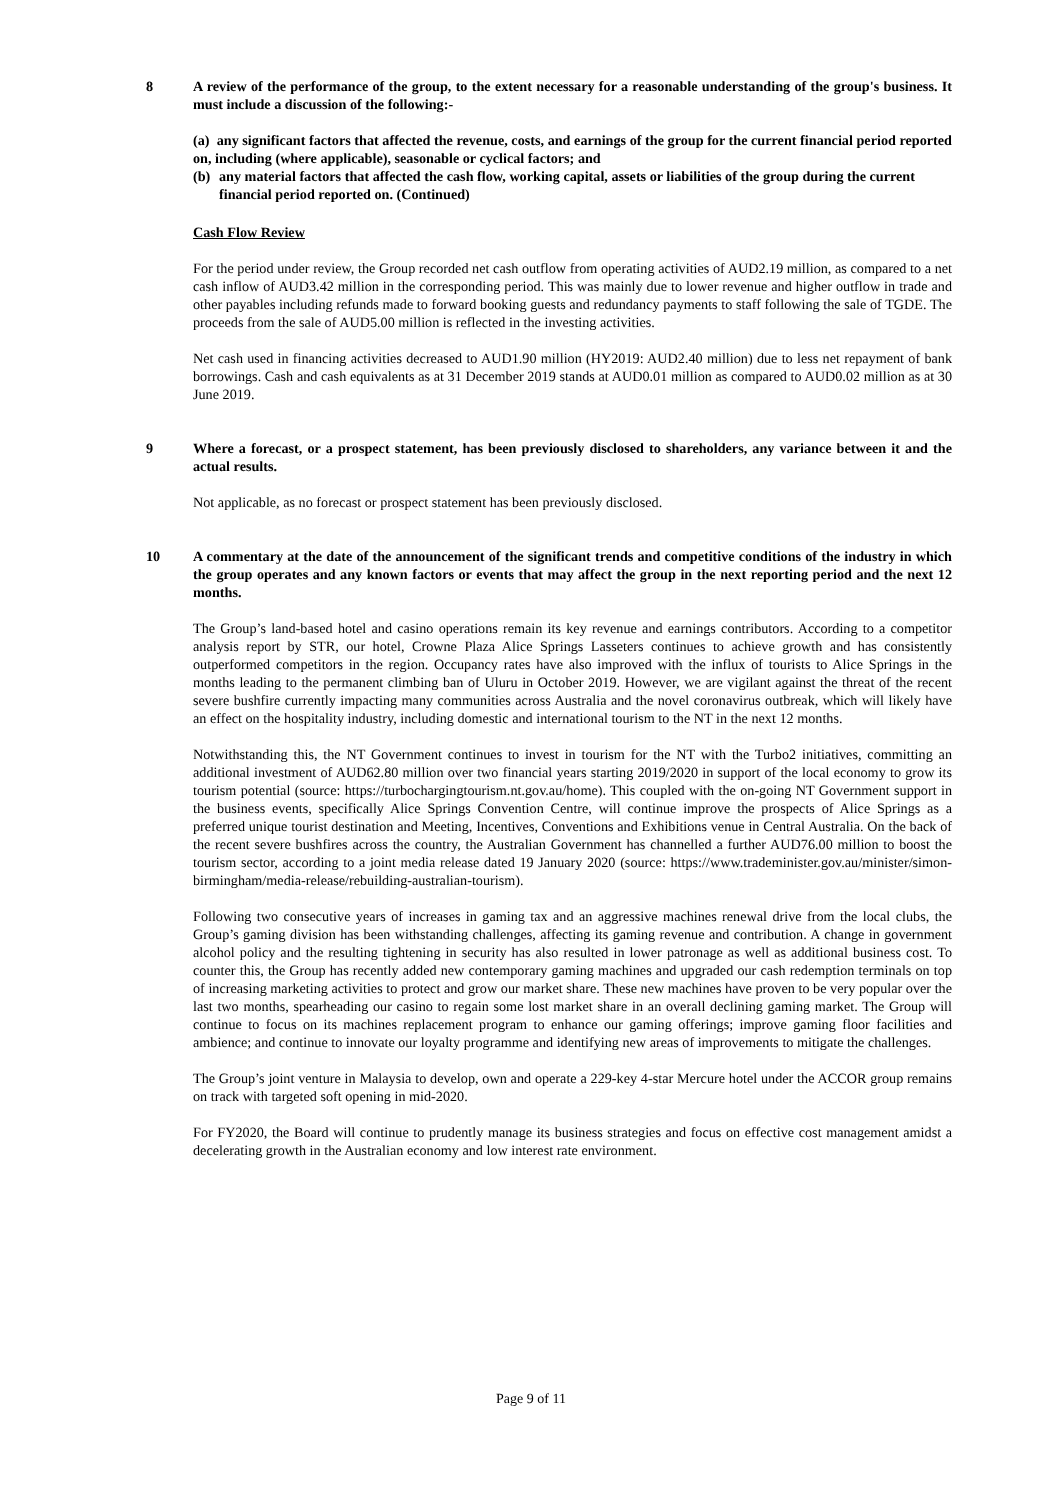8 A review of the performance of the group, to the extent necessary for a reasonable understanding of the group's business. It must include a discussion of the following:-
(a) any significant factors that affected the revenue, costs, and earnings of the group for the current financial period reported on, including (where applicable), seasonable or cyclical factors; and
(b) any material factors that affected the cash flow, working capital, assets or liabilities of the group during the current financial period reported on. (Continued)
Cash Flow Review
For the period under review, the Group recorded net cash outflow from operating activities of AUD2.19 million, as compared to a net cash inflow of AUD3.42 million in the corresponding period. This was mainly due to lower revenue and higher outflow in trade and other payables including refunds made to forward booking guests and redundancy payments to staff following the sale of TGDE. The proceeds from the sale of AUD5.00 million is reflected in the investing activities.
Net cash used in financing activities decreased to AUD1.90 million (HY2019: AUD2.40 million) due to less net repayment of bank borrowings. Cash and cash equivalents as at 31 December 2019 stands at AUD0.01 million as compared to AUD0.02 million as at 30 June 2019.
9 Where a forecast, or a prospect statement, has been previously disclosed to shareholders, any variance between it and the actual results.
Not applicable, as no forecast or prospect statement has been previously disclosed.
10 A commentary at the date of the announcement of the significant trends and competitive conditions of the industry in which the group operates and any known factors or events that may affect the group in the next reporting period and the next 12 months.
The Group’s land-based hotel and casino operations remain its key revenue and earnings contributors. According to a competitor analysis report by STR, our hotel, Crowne Plaza Alice Springs Lasseters continues to achieve growth and has consistently outperformed competitors in the region. Occupancy rates have also improved with the influx of tourists to Alice Springs in the months leading to the permanent climbing ban of Uluru in October 2019. However, we are vigilant against the threat of the recent severe bushfire currently impacting many communities across Australia and the novel coronavirus outbreak, which will likely have an effect on the hospitality industry, including domestic and international tourism to the NT in the next 12 months.
Notwithstanding this, the NT Government continues to invest in tourism for the NT with the Turbo2 initiatives, committing an additional investment of AUD62.80 million over two financial years starting 2019/2020 in support of the local economy to grow its tourism potential (source: https://turbochargingtourism.nt.gov.au/home). This coupled with the on-going NT Government support in the business events, specifically Alice Springs Convention Centre, will continue improve the prospects of Alice Springs as a preferred unique tourist destination and Meeting, Incentives, Conventions and Exhibitions venue in Central Australia. On the back of the recent severe bushfires across the country, the Australian Government has channelled a further AUD76.00 million to boost the tourism sector, according to a joint media release dated 19 January 2020 (source: https://www.trademinister.gov.au/minister/simon-birmingham/media-release/rebuilding-australian-tourism).
Following two consecutive years of increases in gaming tax and an aggressive machines renewal drive from the local clubs, the Group’s gaming division has been withstanding challenges, affecting its gaming revenue and contribution. A change in government alcohol policy and the resulting tightening in security has also resulted in lower patronage as well as additional business cost. To counter this, the Group has recently added new contemporary gaming machines and upgraded our cash redemption terminals on top of increasing marketing activities to protect and grow our market share. These new machines have proven to be very popular over the last two months, spearheading our casino to regain some lost market share in an overall declining gaming market. The Group will continue to focus on its machines replacement program to enhance our gaming offerings; improve gaming floor facilities and ambience; and continue to innovate our loyalty programme and identifying new areas of improvements to mitigate the challenges.
The Group’s joint venture in Malaysia to develop, own and operate a 229-key 4-star Mercure hotel under the ACCOR group remains on track with targeted soft opening in mid-2020.
For FY2020, the Board will continue to prudently manage its business strategies and focus on effective cost management amidst a decelerating growth in the Australian economy and low interest rate environment.
Page 9 of 11